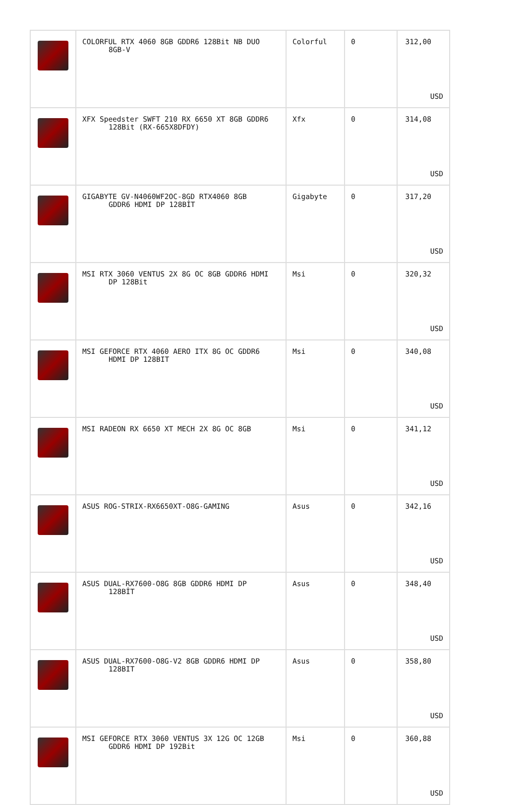| | COLORFUL RTX 4060 8GB GDDR6 128Bit NB DUO 8GB-V | Colorful | 0 | 312,00 USD |
| | XFX Speedster SWFT 210 RX 6650 XT 8GB GDDR6 128Bit (RX-665X8DFDY) | Xfx | 0 | 314,08 USD |
| | GIGABYTE GV-N4060WF2OC-8GD RTX4060 8GB GDDR6 HDMI DP 128BİT | Gigabyte | 0 | 317,20 USD |
| | MSI RTX 3060 VENTUS 2X 8G OC 8GB GDDR6 HDMI DP 128Bit | Msi | 0 | 320,32 USD |
| | MSI GEFORCE RTX 4060 AERO ITX 8G OC GDDR6 HDMI DP 128BIT | Msi | 0 | 340,08 USD |
| | MSI RADEON RX 6650 XT MECH 2X 8G OC 8GB | Msi | 0 | 341,12 USD |
| | ASUS ROG-STRIX-RX6650XT-O8G-GAMING | Asus | 0 | 342,16 USD |
| | ASUS DUAL-RX7600-O8G 8GB GDDR6 HDMI DP 128BİT | Asus | 0 | 348,40 USD |
| | ASUS DUAL-RX7600-O8G-V2 8GB GDDR6 HDMI DP 128BIT | Asus | 0 | 358,80 USD |
| | MSI GEFORCE RTX 3060 VENTUS 3X 12G OC 12GB GDDR6 HDMI DP 192Bit | Msi | 0 | 360,88 USD |